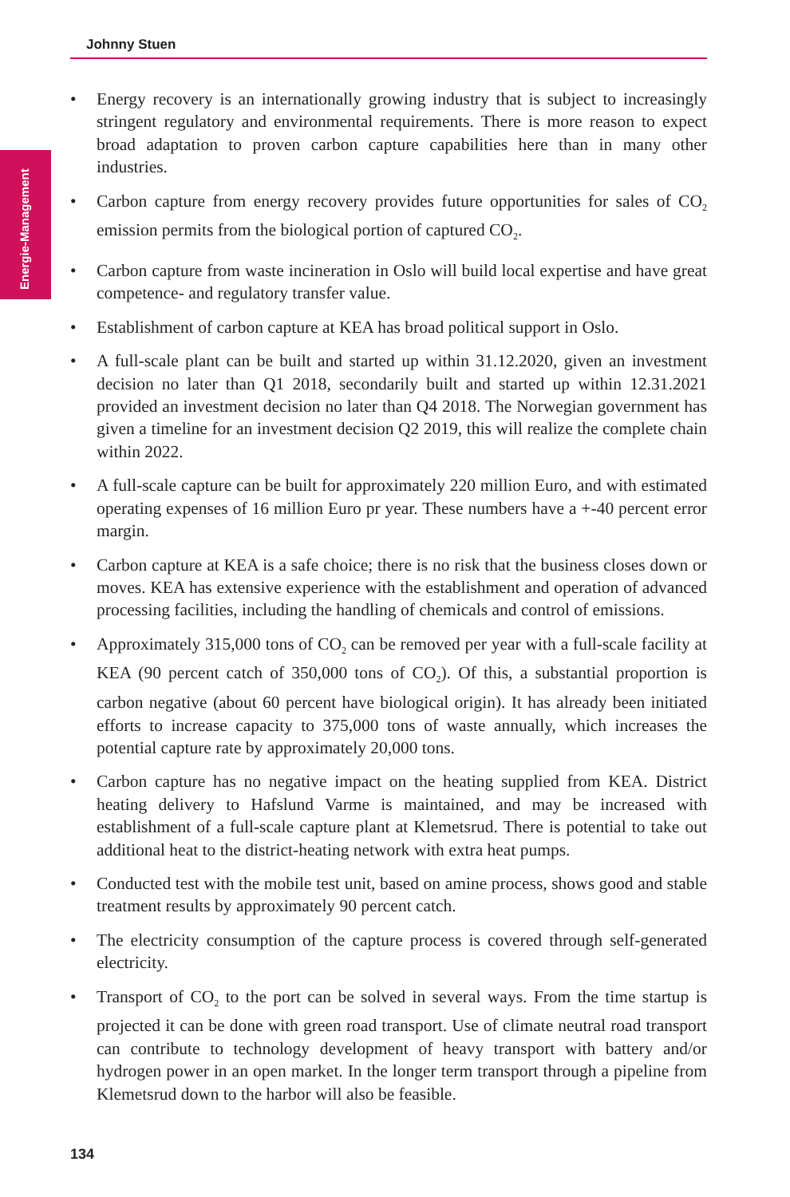Johnny Stuen
Energie-Management
• Energy recovery is an internationally growing industry that is subject to increasingly stringent regulatory and environmental requirements. There is more reason to expect broad adaptation to proven carbon capture capabilities here than in many other industries.
• Carbon capture from energy recovery provides future opportunities for sales of CO<sub>2</sub> emission permits from the biological portion of captured CO<sub>2</sub>.
• Carbon capture from waste incineration in Oslo will build local expertise and have great competence- and regulatory transfer value.
• Establishment of carbon capture at KEA has broad political support in Oslo.
• A full-scale plant can be built and started up within 31.12.2020, given an investment decision no later than Q1 2018, secondarily built and started up within 12.31.2021 provided an investment decision no later than Q4 2018. The Norwegian government has given a timeline for an investment decision Q2 2019, this will realize the complete chain within 2022.
• A full-scale capture can be built for approximately 220 million Euro, and with estimated operating expenses of 16 million Euro pr year. These numbers have a +-40 percent error margin.
• Carbon capture at KEA is a safe choice; there is no risk that the business closes down or moves. KEA has extensive experience with the establishment and operation of advanced processing facilities, including the handling of chemicals and control of emissions.
• Approximately 315,000 tons of CO<sub>2</sub> can be removed per year with a full-scale facility at KEA (90 percent catch of 350,000 tons of CO<sub>2</sub>). Of this, a substantial proportion is carbon negative (about 60 percent have biological origin). It has already been initiated efforts to increase capacity to 375,000 tons of waste annually, which increases the potential capture rate by approximately 20,000 tons.
• Carbon capture has no negative impact on the heating supplied from KEA. District heating delivery to Hafslund Varme is maintained, and may be increased with establishment of a full-scale capture plant at Klemetsrud. There is potential to take out additional heat to the district-heating network with extra heat pumps.
• Conducted test with the mobile test unit, based on amine process, shows good and stable treatment results by approximately 90 percent catch.
• The electricity consumption of the capture process is covered through self-generated electricity.
• Transport of CO<sub>2</sub> to the port can be solved in several ways. From the time startup is projected it can be done with green road transport. Use of climate neutral road transport can contribute to technology development of heavy transport with battery and/or hydrogen power in an open market. In the longer term transport through a pipeline from Klemetsrud down to the harbor will also be feasible.
134